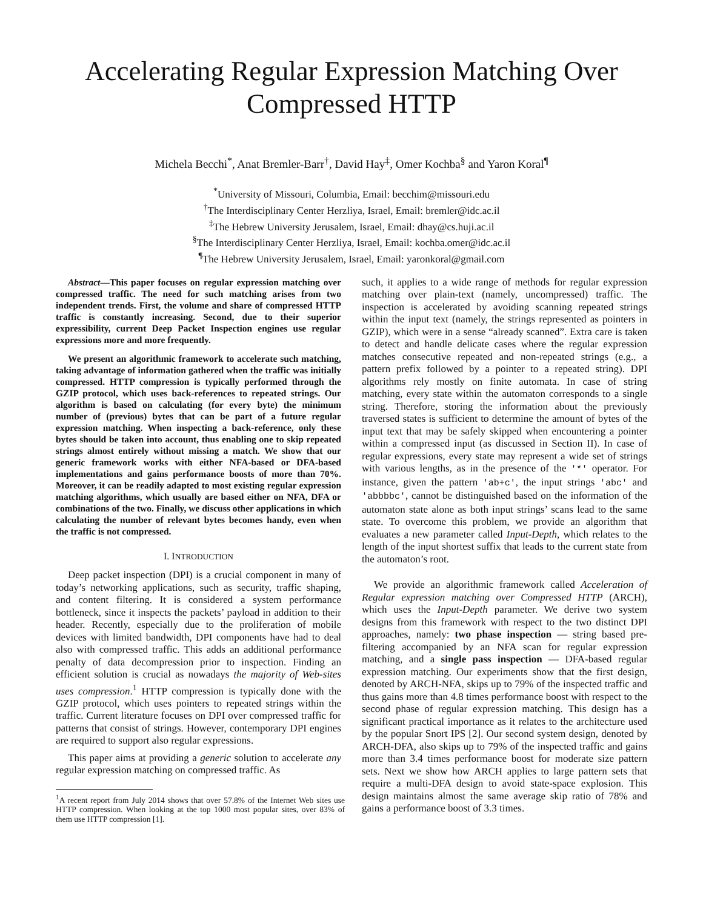Accelerating Regular Expression Matching Over Compressed HTTP
Michela Becchi<sup>*</sup>, Anat Bremler-Barr<sup>†</sup>, David Hay<sup>‡</sup>, Omer Kochba<sup>§</sup> and Yaron Koral<sup>¶</sup>
<sup>*</sup> University of Missouri, Columbia, Email: becchim@missouri.edu
<sup>†</sup> The Interdisciplinary Center Herzliya, Israel, Email: bremler@idc.ac.il
<sup>‡</sup> The Hebrew University Jerusalem, Israel, Email: dhay@cs.huji.ac.il
<sup>§</sup> The Interdisciplinary Center Herzliya, Israel, Email: kochba.omer@idc.ac.il
<sup>¶</sup> The Hebrew University Jerusalem, Israel, Email: yaronkoral@gmail.com
Abstract—This paper focuses on regular expression matching over compressed traffic. The need for such matching arises from two independent trends. First, the volume and share of compressed HTTP traffic is constantly increasing. Second, due to their superior expressibility, current Deep Packet Inspection engines use regular expressions more and more frequently.
We present an algorithmic framework to accelerate such matching, taking advantage of information gathered when the traffic was initially compressed. HTTP compression is typically performed through the GZIP protocol, which uses back-references to repeated strings. Our algorithm is based on calculating (for every byte) the minimum number of (previous) bytes that can be part of a future regular expression matching. When inspecting a back-reference, only these bytes should be taken into account, thus enabling one to skip repeated strings almost entirely without missing a match. We show that our generic framework works with either NFA-based or DFA-based implementations and gains performance boosts of more than 70%. Moreover, it can be readily adapted to most existing regular expression matching algorithms, which usually are based either on NFA, DFA or combinations of the two. Finally, we discuss other applications in which calculating the number of relevant bytes becomes handy, even when the traffic is not compressed.
I. INTRODUCTION
Deep packet inspection (DPI) is a crucial component in many of today’s networking applications, such as security, traffic shaping, and content filtering. It is considered a system performance bottleneck, since it inspects the packets’ payload in addition to their header. Recently, especially due to the proliferation of mobile devices with limited bandwidth, DPI components have had to deal also with compressed traffic. This adds an additional performance penalty of data decompression prior to inspection. Finding an efficient solution is crucial as nowadays the majority of Web-sites uses compression.<sup>1</sup> HTTP compression is typically done with the GZIP protocol, which uses pointers to repeated strings within the traffic. Current literature focuses on DPI over compressed traffic for patterns that consist of strings. However, contemporary DPI engines are required to support also regular expressions.
This paper aims at providing a generic solution to accelerate any regular expression matching on compressed traffic. As
<sup>1</sup> A recent report from July 2014 shows that over 57.8% of the Internet Web sites use HTTP compression. When looking at the top 1000 most popular sites, over 83% of them use HTTP compression [1].
such, it applies to a wide range of methods for regular expression matching over plain-text (namely, uncompressed) traffic. The inspection is accelerated by avoiding scanning repeated strings within the input text (namely, the strings represented as pointers in GZIP), which were in a sense “already scanned”. Extra care is taken to detect and handle delicate cases where the regular expression matches consecutive repeated and non-repeated strings (e.g., a pattern prefix followed by a pointer to a repeated string). DPI algorithms rely mostly on finite automata. In case of string matching, every state within the automaton corresponds to a single string. Therefore, storing the information about the previously traversed states is sufficient to determine the amount of bytes of the input text that may be safely skipped when encountering a pointer within a compressed input (as discussed in Section II). In case of regular expressions, every state may represent a wide set of strings with various lengths, as in the presence of the '*' operator. For instance, given the pattern 'ab+c', the input strings 'abc' and 'abbbbc', cannot be distinguished based on the information of the automaton state alone as both input strings’ scans lead to the same state. To overcome this problem, we provide an algorithm that evaluates a new parameter called Input-Depth, which relates to the length of the input shortest suffix that leads to the current state from the automaton’s root.
We provide an algorithmic framework called Acceleration of Regular expression matching over Compressed HTTP (ARCH), which uses the Input-Depth parameter. We derive two system designs from this framework with respect to the two distinct DPI approaches, namely: two phase inspection — string based pre-filtering accompanied by an NFA scan for regular expression matching, and a single pass inspection — DFA-based regular expression matching. Our experiments show that the first design, denoted by ARCH-NFA, skips up to 79% of the inspected traffic and thus gains more than 4.8 times performance boost with respect to the second phase of regular expression matching. This design has a significant practical importance as it relates to the architecture used by the popular Snort IPS [2]. Our second system design, denoted by ARCH-DFA, also skips up to 79% of the inspected traffic and gains more than 3.4 times performance boost for moderate size pattern sets. Next we show how ARCH applies to large pattern sets that require a multi-DFA design to avoid state-space explosion. This design maintains almost the same average skip ratio of 78% and gains a performance boost of 3.3 times.